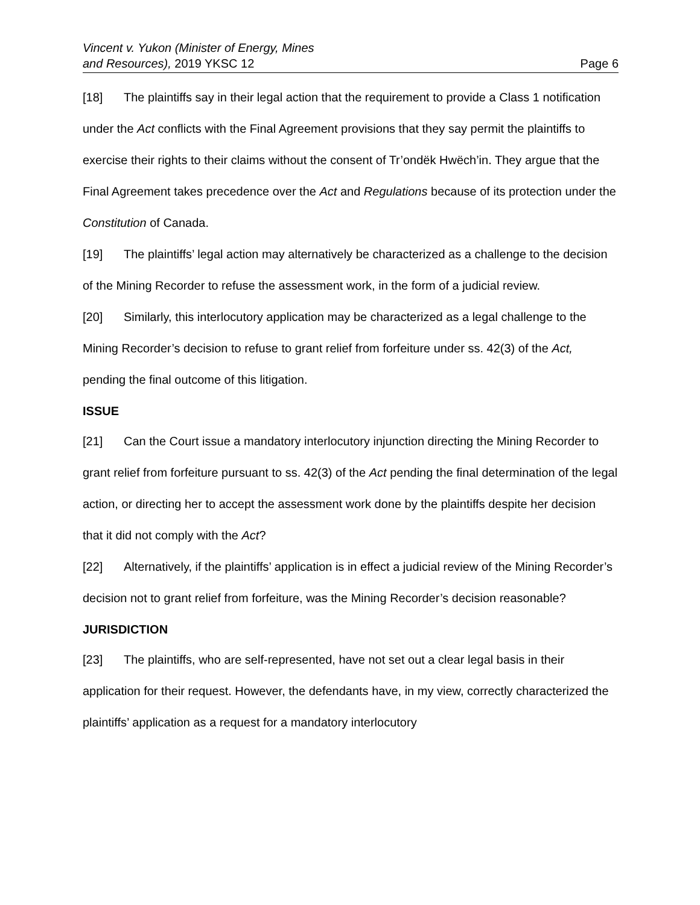Vincent v. Yukon (Minister of Energy, Mines
and Resources), 2019 YKSC 12
Page 6
[18] The plaintiffs say in their legal action that the requirement to provide a Class 1 notification under the Act conflicts with the Final Agreement provisions that they say permit the plaintiffs to exercise their rights to their claims without the consent of Tr’ondëk Hwëch’in. They argue that the Final Agreement takes precedence over the Act and Regulations because of its protection under the Constitution of Canada.
[19] The plaintiffs’ legal action may alternatively be characterized as a challenge to the decision of the Mining Recorder to refuse the assessment work, in the form of a judicial review.
[20] Similarly, this interlocutory application may be characterized as a legal challenge to the Mining Recorder’s decision to refuse to grant relief from forfeiture under ss. 42(3) of the Act, pending the final outcome of this litigation.
ISSUE
[21] Can the Court issue a mandatory interlocutory injunction directing the Mining Recorder to grant relief from forfeiture pursuant to ss. 42(3) of the Act pending the final determination of the legal action, or directing her to accept the assessment work done by the plaintiffs despite her decision that it did not comply with the Act?
[22] Alternatively, if the plaintiffs’ application is in effect a judicial review of the Mining Recorder’s decision not to grant relief from forfeiture, was the Mining Recorder’s decision reasonable?
JURISDICTION
[23] The plaintiffs, who are self-represented, have not set out a clear legal basis in their application for their request. However, the defendants have, in my view, correctly characterized the plaintiffs’ application as a request for a mandatory interlocutory